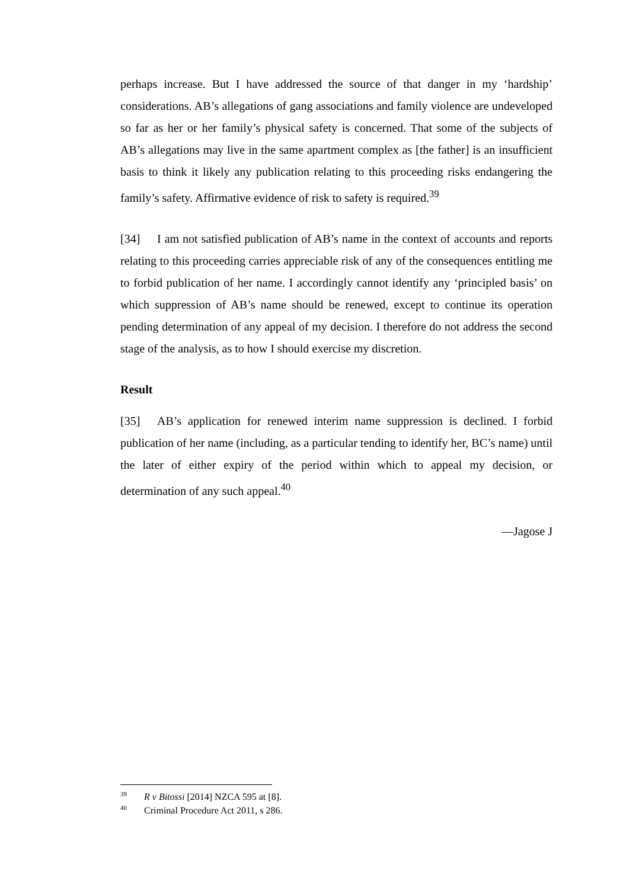perhaps increase. But I have addressed the source of that danger in my ‘hardship’ considerations. AB’s allegations of gang associations and family violence are undeveloped so far as her or her family’s physical safety is concerned. That some of the subjects of AB’s allegations may live in the same apartment complex as [the father] is an insufficient basis to think it likely any publication relating to this proceeding risks endangering the family’s safety. Affirmative evidence of risk to safety is required.<sup>39</sup>
[34] I am not satisfied publication of AB’s name in the context of accounts and reports relating to this proceeding carries appreciable risk of any of the consequences entitling me to forbid publication of her name. I accordingly cannot identify any ‘principled basis’ on which suppression of AB’s name should be renewed, except to continue its operation pending determination of any appeal of my decision. I therefore do not address the second stage of the analysis, as to how I should exercise my discretion.
Result
[35] AB’s application for renewed interim name suppression is declined. I forbid publication of her name (including, as a particular tending to identify her, BC’s name) until the later of either expiry of the period within which to appeal my decision, or determination of any such appeal.<sup>40</sup>
—Jagose J
<sup>39</sup> R v Bitossi [2014] NZCA 595 at [8].
<sup>40</sup> Criminal Procedure Act 2011, s 286.